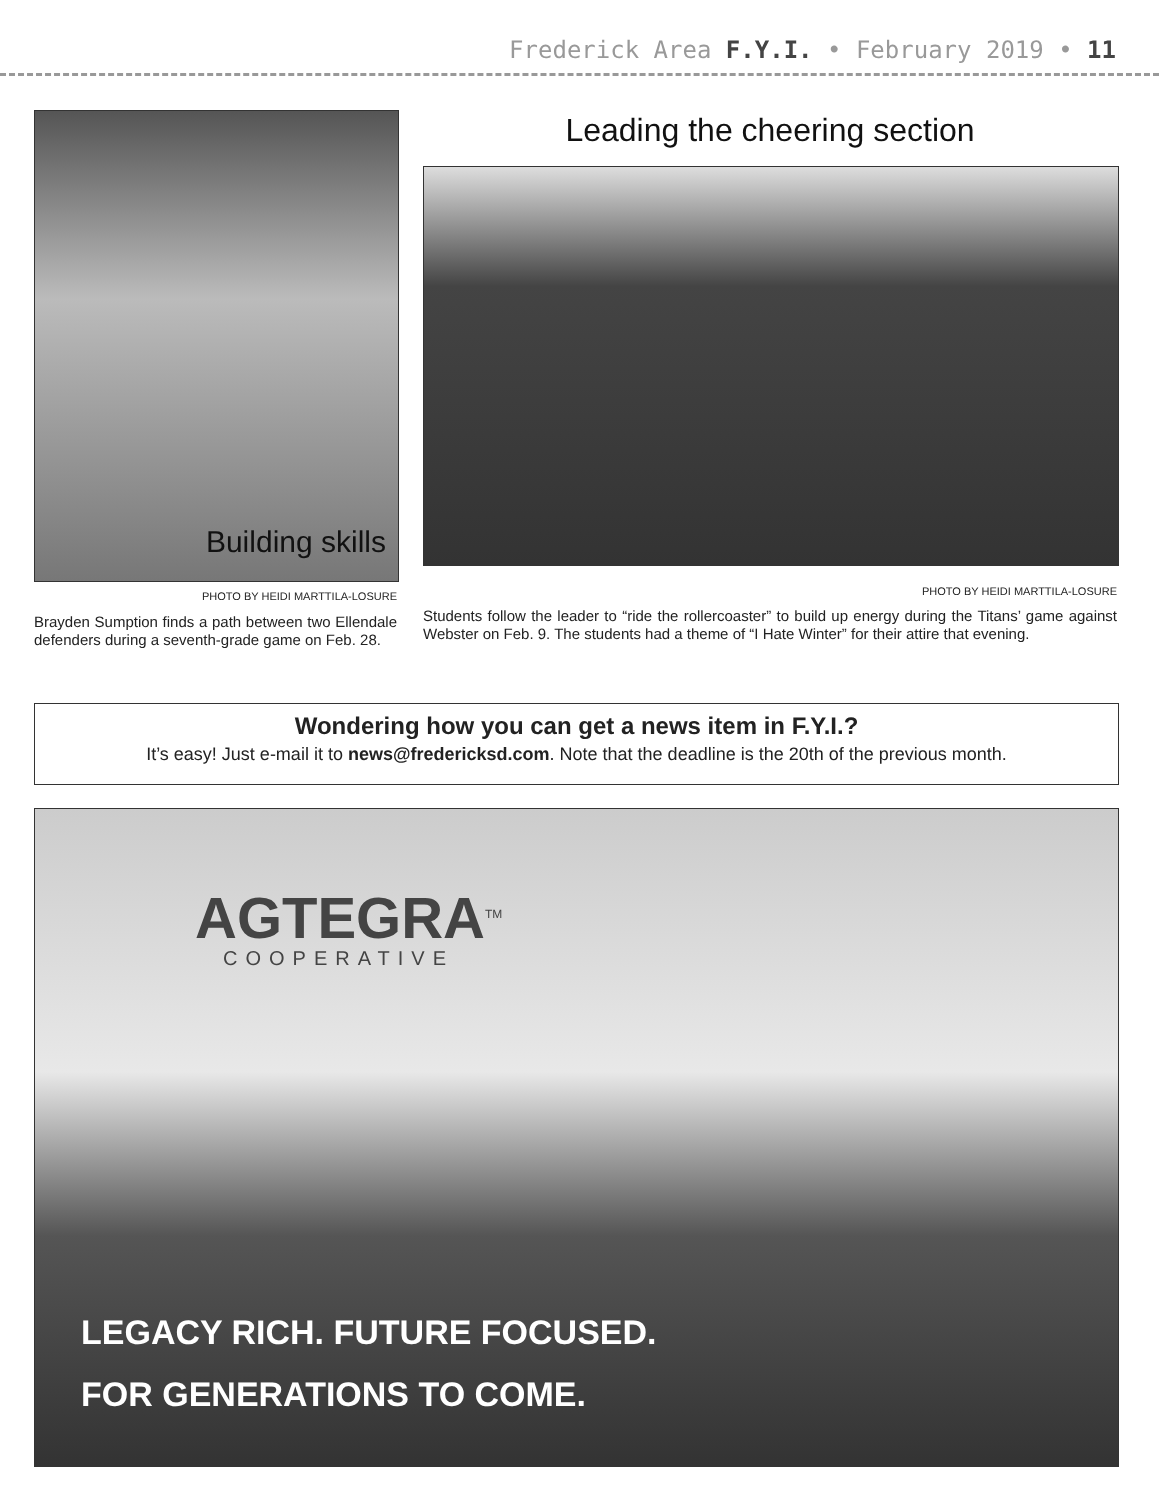Frederick Area F.Y.I. • February 2019 • 11
Building skills
PHOTO BY HEIDI MARTTILA-LOSURE
Brayden Sumption finds a path between two Ellendale defenders during a seventh-grade game on Feb. 28.
Leading the cheering section
PHOTO BY HEIDI MARTTILA-LOSURE
Students follow the leader to “ride the rollercoaster” to build up energy during the Titans’ game against Webster on Feb. 9. The students had a theme of “I Hate Winter” for their attire that evening.
Wondering how you can get a news item in F.Y.I.?
It’s easy! Just e-mail it to news@fredericksd.com. Note that the deadline is the 20th of the previous month.
AGTEGRA<sup>TM</sup>
COOPERATIVE
LEGACY RICH. FUTURE FOCUSED.
FOR GENERATIONS TO COME.